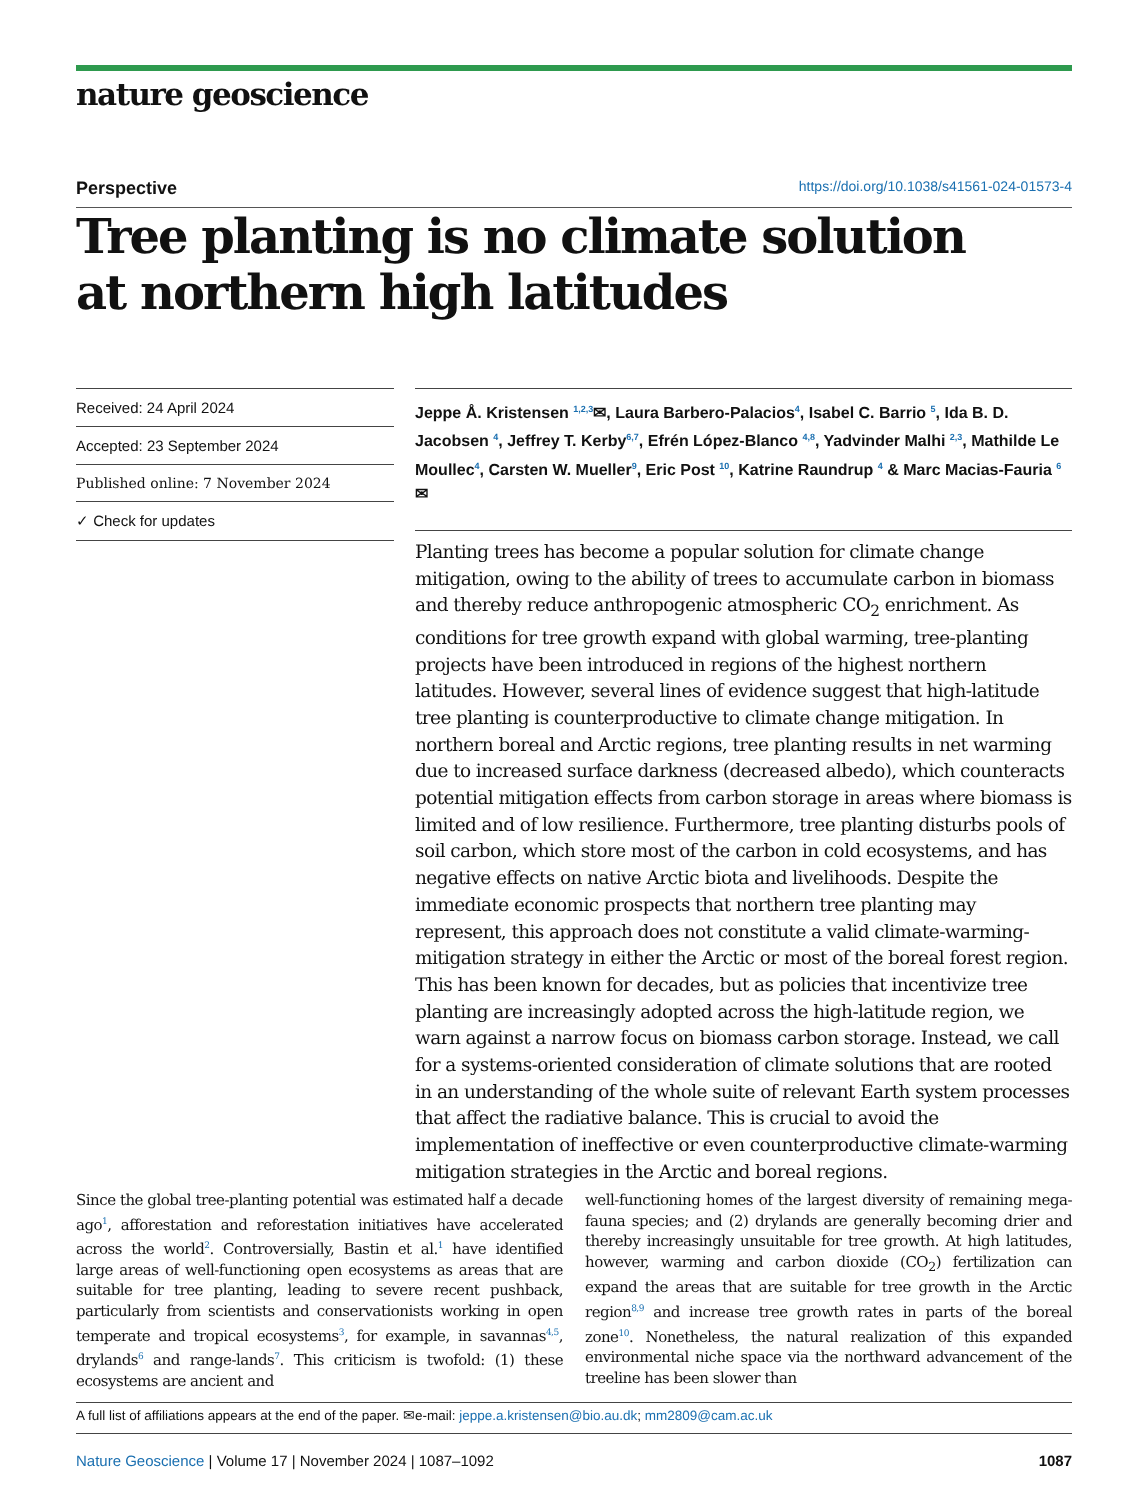nature geoscience
Perspective https://doi.org/10.1038/s41561-024-01573-4
Tree planting is no climate solution
at northern high latitudes
Received: 24 April 2024
Accepted: 23 September 2024
Published online: 7 November 2024
✓ Check for updates
Jeppe Å. Kristensen <sup>1,2,3</sup>✉, Laura Barbero-Palacios<sup>4</sup>, Isabel C. Barrio <sup>5</sup>, Ida B. D. Jacobsen <sup>4</sup>, Jeffrey T. Kerby<sup>6,7</sup>, Efrén López-Blanco <sup>4,8</sup>, Yadvinder Malhi <sup>2,3</sup>, Mathilde Le Moullec<sup>4</sup>, Carsten W. Mueller<sup>9</sup>, Eric Post <sup>10</sup>, Katrine Raundrup <sup>4</sup> & Marc Macias-Fauria <sup>6</sup>✉
Planting trees has become a popular solution for climate change mitigation, owing to the ability of trees to accumulate carbon in biomass and thereby reduce anthropogenic atmospheric CO<sub>2</sub> enrichment. As conditions for tree growth expand with global warming, tree-planting projects have been introduced in regions of the highest northern latitudes. However, several lines of evidence suggest that high-latitude tree planting is counterproductive to climate change mitigation. In northern boreal and Arctic regions, tree planting results in net warming due to increased surface darkness (decreased albedo), which counteracts potential mitigation effects from carbon storage in areas where biomass is limited and of low resilience. Furthermore, tree planting disturbs pools of soil carbon, which store most of the carbon in cold ecosystems, and has negative effects on native Arctic biota and livelihoods. Despite the immediate economic prospects that northern tree planting may represent, this approach does not constitute a valid climate-warming-mitigation strategy in either the Arctic or most of the boreal forest region. This has been known for decades, but as policies that incentivize tree planting are increasingly adopted across the high-latitude region, we warn against a narrow focus on biomass carbon storage. Instead, we call for a systems-oriented consideration of climate solutions that are rooted in an understanding of the whole suite of relevant Earth system processes that affect the radiative balance. This is crucial to avoid the implementation of ineffective or even counterproductive climate-warming mitigation strategies in the Arctic and boreal regions.
Since the global tree-planting potential was estimated half a decade ago<sup>1</sup>, afforestation and reforestation initiatives have accelerated across the world<sup>2</sup>. Controversially, Bastin et al.<sup>1</sup> have identified large areas of well-functioning open ecosystems as areas that are suitable for tree planting, leading to severe recent pushback, particularly from scientists and conservationists working in open temperate and tropical ecosystems<sup>3</sup>, for example, in savannas<sup>4,5</sup>, drylands<sup>6</sup> and range-lands<sup>7</sup>. This criticism is twofold: (1) these ecosystems are ancient and
well-functioning homes of the largest diversity of remaining mega-fauna species; and (2) drylands are generally becoming drier and thereby increasingly unsuitable for tree growth. At high latitudes, however, warming and carbon dioxide (CO<sub>2</sub>) fertilization can expand the areas that are suitable for tree growth in the Arctic region<sup>8,9</sup> and increase tree growth rates in parts of the boreal zone<sup>10</sup>. Nonetheless, the natural realization of this expanded environmental niche space via the northward advancement of the treeline has been slower than
A full list of affiliations appears at the end of the paper. ✉e-mail: jeppe.a.kristensen@bio.au.dk; mm2809@cam.ac.uk
Nature Geoscience | Volume 17 | November 2024 | 1087–1092 1087